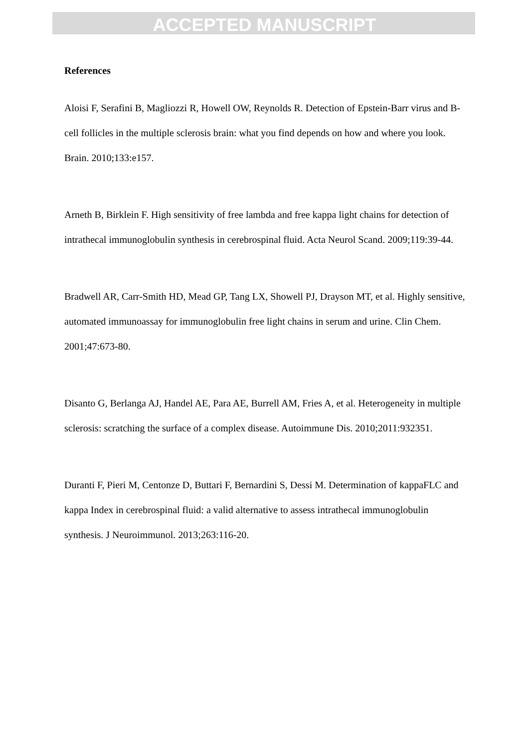ACCEPTED MANUSCRIPT
References
Aloisi F, Serafini B, Magliozzi R, Howell OW, Reynolds R. Detection of Epstein-Barr virus and B-cell follicles in the multiple sclerosis brain: what you find depends on how and where you look. Brain. 2010;133:e157.
Arneth B, Birklein F. High sensitivity of free lambda and free kappa light chains for detection of intrathecal immunoglobulin synthesis in cerebrospinal fluid. Acta Neurol Scand. 2009;119:39-44.
Bradwell AR, Carr-Smith HD, Mead GP, Tang LX, Showell PJ, Drayson MT, et al. Highly sensitive, automated immunoassay for immunoglobulin free light chains in serum and urine. Clin Chem. 2001;47:673-80.
Disanto G, Berlanga AJ, Handel AE, Para AE, Burrell AM, Fries A, et al. Heterogeneity in multiple sclerosis: scratching the surface of a complex disease. Autoimmune Dis. 2010;2011:932351.
Duranti F, Pieri M, Centonze D, Buttari F, Bernardini S, Dessi M. Determination of kappaFLC and kappa Index in cerebrospinal fluid: a valid alternative to assess intrathecal immunoglobulin synthesis. J Neuroimmunol. 2013;263:116-20.